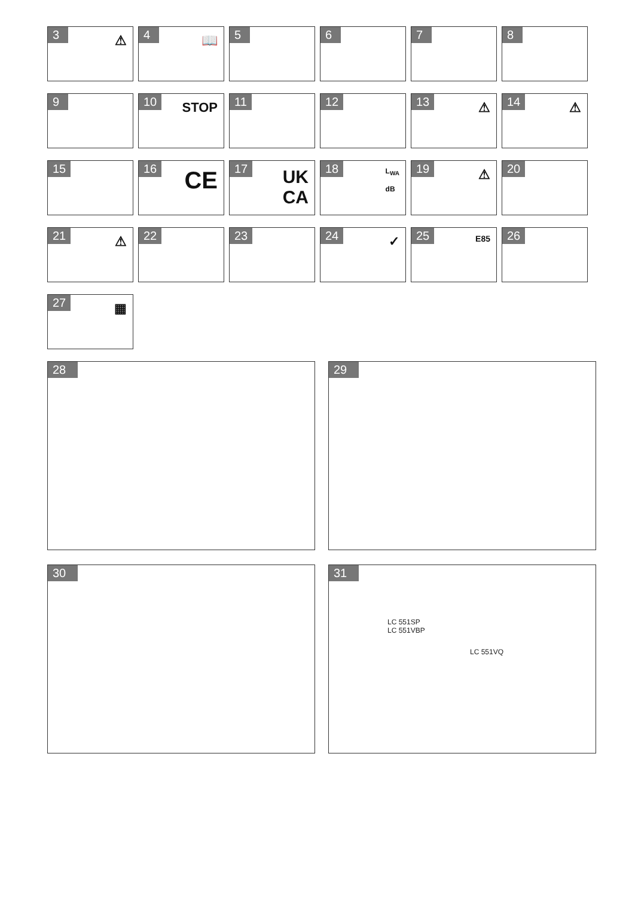3 ⚠
4 📖
5 6 7 8
9 10 STOP
11 12 13 ⚠
14 ⚠
15 16 CE
17 UK
CA
18 L<sub>WA</sub>
dB
19 ⚠
20
21 ⚠
22 23 24 ✓
25 E85
26
27 ▦
28 29
30 31
LC 551SP
LC 551VBP
LC 551VQ